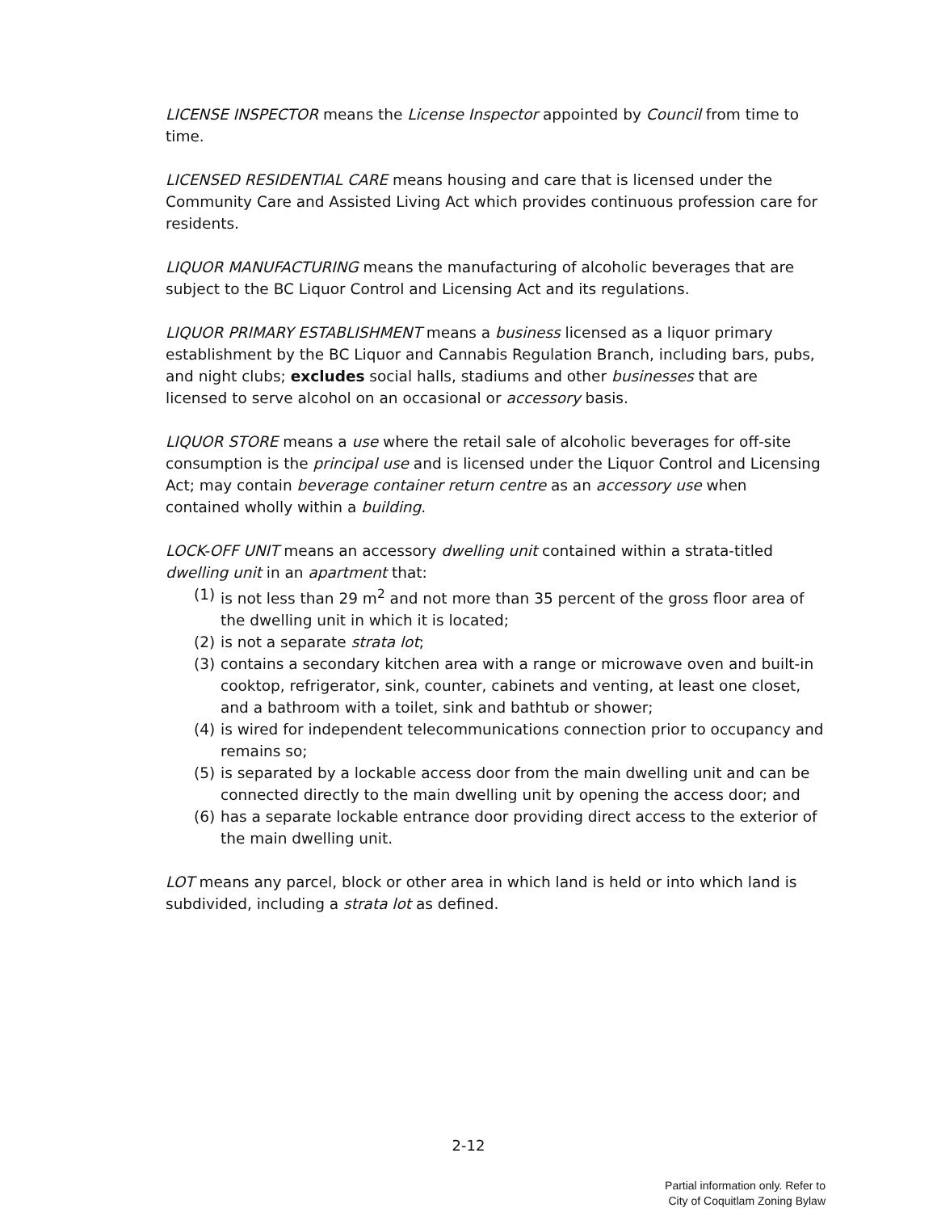LICENSE INSPECTOR means the License Inspector appointed by Council from time to time.
LICENSED RESIDENTIAL CARE means housing and care that is licensed under the Community Care and Assisted Living Act which provides continuous profession care for residents.
LIQUOR MANUFACTURING means the manufacturing of alcoholic beverages that are subject to the BC Liquor Control and Licensing Act and its regulations.
LIQUOR PRIMARY ESTABLISHMENT means a business licensed as a liquor primary establishment by the BC Liquor and Cannabis Regulation Branch, including bars, pubs, and night clubs; excludes social halls, stadiums and other businesses that are licensed to serve alcohol on an occasional or accessory basis.
LIQUOR STORE means a use where the retail sale of alcoholic beverages for off-site consumption is the principal use and is licensed under the Liquor Control and Licensing Act; may contain beverage container return centre as an accessory use when contained wholly within a building.
LOCK-OFF UNIT means an accessory dwelling unit contained within a strata-titled dwelling unit in an apartment that:
(1) is not less than 29 m<sup>2</sup> and not more than 35 percent of the gross floor area of the dwelling unit in which it is located;
(2) is not a separate strata lot;
(3) contains a secondary kitchen area with a range or microwave oven and built-in cooktop, refrigerator, sink, counter, cabinets and venting, at least one closet, and a bathroom with a toilet, sink and bathtub or shower;
(4) is wired for independent telecommunications connection prior to occupancy and remains so;
(5) is separated by a lockable access door from the main dwelling unit and can be connected directly to the main dwelling unit by opening the access door; and
(6) has a separate lockable entrance door providing direct access to the exterior of the main dwelling unit.
LOT means any parcel, block or other area in which land is held or into which land is subdivided, including a strata lot as defined.
2-12
Partial information only. Refer to
City of Coquitlam Zoning Bylaw